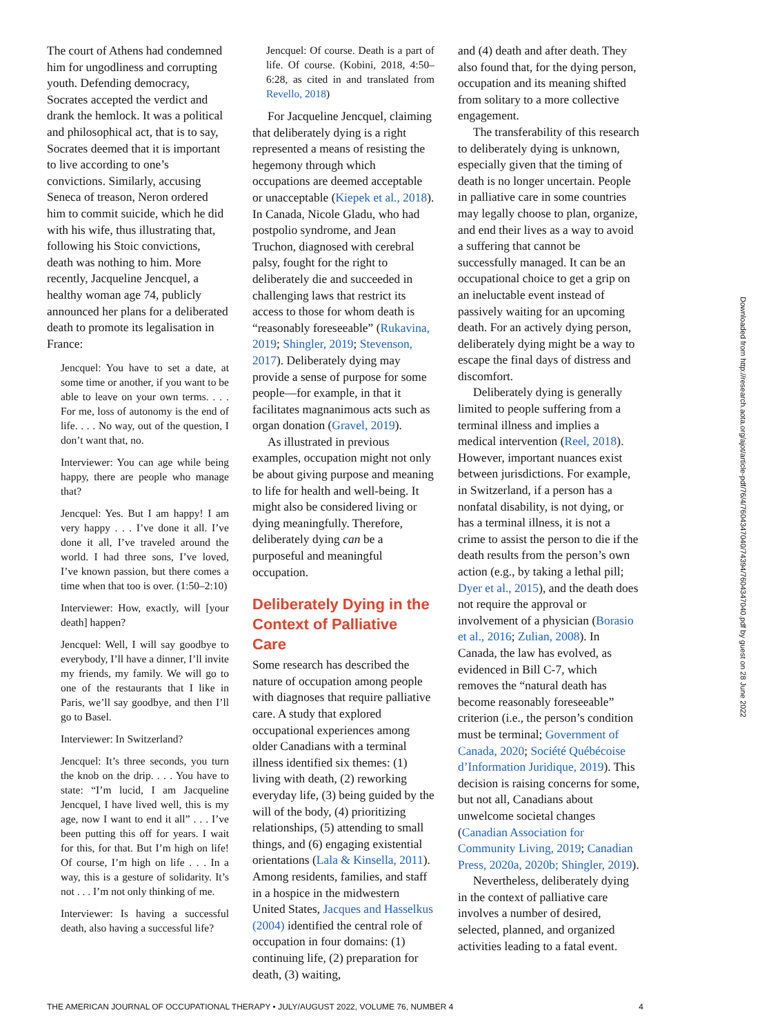The court of Athens had condemned him for ungodliness and corrupting youth. Defending democracy, Socrates accepted the verdict and drank the hemlock. It was a political and philosophical act, that is to say, Socrates deemed that it is important to live according to one’s convictions. Similarly, accusing Seneca of treason, Neron ordered him to commit suicide, which he did with his wife, thus illustrating that, following his Stoic convictions, death was nothing to him. More recently, Jacqueline Jencquel, a healthy woman age 74, publicly announced her plans for a deliberated death to promote its legalisation in France:
Jencquel: You have to set a date, at some time or another, if you want to be able to leave on your own terms. . . . For me, loss of autonomy is the end of life. . . . No way, out of the question, I don’t want that, no.
Interviewer: You can age while being happy, there are people who manage that?
Jencquel: Yes. But I am happy! I am very happy . . . I’ve done it all. I’ve done it all, I’ve traveled around the world. I had three sons, I’ve loved, I’ve known passion, but there comes a time when that too is over. (1:50–2:10)
Interviewer: How, exactly, will [your death] happen?
Jencquel: Well, I will say goodbye to everybody, I’ll have a dinner, I’ll invite my friends, my family. We will go to one of the restaurants that I like in Paris, we’ll say goodbye, and then I’ll go to Basel.
Interviewer: In Switzerland?
Jencquel: It’s three seconds, you turn the knob on the drip. . . . You have to state: “I’m lucid, I am Jacqueline Jencquel, I have lived well, this is my age, now I want to end it all” . . . I’ve been putting this off for years. I wait for this, for that. But I’m high on life! Of course, I’m high on life . . . In a way, this is a gesture of solidarity. It’s not . . . I’m not only thinking of me.
Interviewer: Is having a successful death, also having a successful life?
Jencquel: Of course. Death is a part of life. Of course. (Kobini, 2018, 4:50–6:28, as cited in and translated from Revello, 2018)
For Jacqueline Jencquel, claiming that deliberately dying is a right represented a means of resisting the hegemony through which occupations are deemed acceptable or unacceptable (Kiepek et al., 2018). In Canada, Nicole Gladu, who had postpolio syndrome, and Jean Truchon, diagnosed with cerebral palsy, fought for the right to deliberately die and succeeded in challenging laws that restrict its access to those for whom death is “reasonably foreseeable” (Rukavina, 2019; Shingler, 2019; Stevenson, 2017). Deliberately dying may provide a sense of purpose for some people—for example, in that it facilitates magnanimous acts such as organ donation (Gravel, 2019).
As illustrated in previous examples, occupation might not only be about giving purpose and meaning to life for health and well-being. It might also be considered living or dying meaningfully. Therefore, deliberately dying can be a purposeful and meaningful occupation.
Deliberately Dying in the Context of Palliative Care
Some research has described the nature of occupation among people with diagnoses that require palliative care. A study that explored occupational experiences among older Canadians with a terminal illness identified six themes: (1) living with death, (2) reworking everyday life, (3) being guided by the will of the body, (4) prioritizing relationships, (5) attending to small things, and (6) engaging existential orientations (Lala & Kinsella, 2011). Among residents, families, and staff in a hospice in the midwestern United States, Jacques and Hasselkus (2004) identified the central role of occupation in four domains: (1) continuing life, (2) preparation for death, (3) waiting,
and (4) death and after death. They also found that, for the dying person, occupation and its meaning shifted from solitary to a more collective engagement.
The transferability of this research to deliberately dying is unknown, especially given that the timing of death is no longer uncertain. People in palliative care in some countries may legally choose to plan, organize, and end their lives as a way to avoid a suffering that cannot be successfully managed. It can be an occupational choice to get a grip on an ineluctable event instead of passively waiting for an upcoming death. For an actively dying person, deliberately dying might be a way to escape the final days of distress and discomfort.
Deliberately dying is generally limited to people suffering from a terminal illness and implies a medical intervention (Reel, 2018). However, important nuances exist between jurisdictions. For example, in Switzerland, if a person has a nonfatal disability, is not dying, or has a terminal illness, it is not a crime to assist the person to die if the death results from the person’s own action (e.g., by taking a lethal pill; Dyer et al., 2015), and the death does not require the approval or involvement of a physician (Borasio et al., 2016; Zulian, 2008). In Canada, the law has evolved, as evidenced in Bill C-7, which removes the “natural death has become reasonably foreseeable” criterion (i.e., the person’s condition must be terminal; Government of Canada, 2020; Société Québécoise d’Information Juridique, 2019). This decision is raising concerns for some, but not all, Canadians about unwelcome societal changes (Canadian Association for Community Living, 2019; Canadian Press, 2020a, 2020b; Shingler, 2019).
Nevertheless, deliberately dying in the context of palliative care involves a number of desired, selected, planned, and organized activities leading to a fatal event.
Downloaded from http://research.aota.org/ajot/article-pdf/76/4/7604347040/74394/7604347040.pdf by guest on 28 June 2022
THE AMERICAN JOURNAL OF OCCUPATIONAL THERAPY • JULY/AUGUST 2022, VOLUME 76, NUMBER 4 4